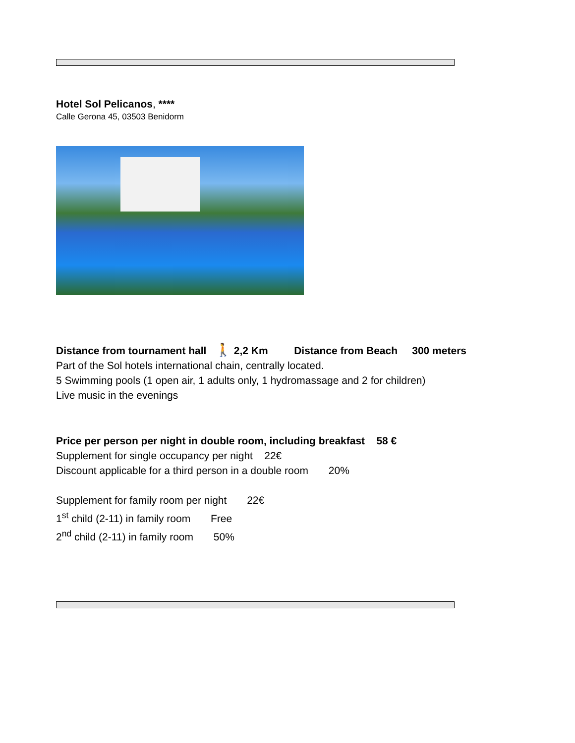Hotel Sol Pelicanos, ****
Calle Gerona 45, 03503 Benidorm
Distance from tournament hall 🚶 2,2 Km Distance from Beach 300 meters
Part of the Sol hotels international chain, centrally located.
5 Swimming pools (1 open air, 1 adults only, 1 hydromassage and 2 for children)
Live music in the evenings
Price per person per night in double room, including breakfast 58 €
Supplement for single occupancy per night 22€
Discount applicable for a third person in a double room 20%
Supplement for family room per night 22€
1<sup>st</sup> child (2-11) in family room Free
2<sup>nd</sup> child (2-11) in family room 50%